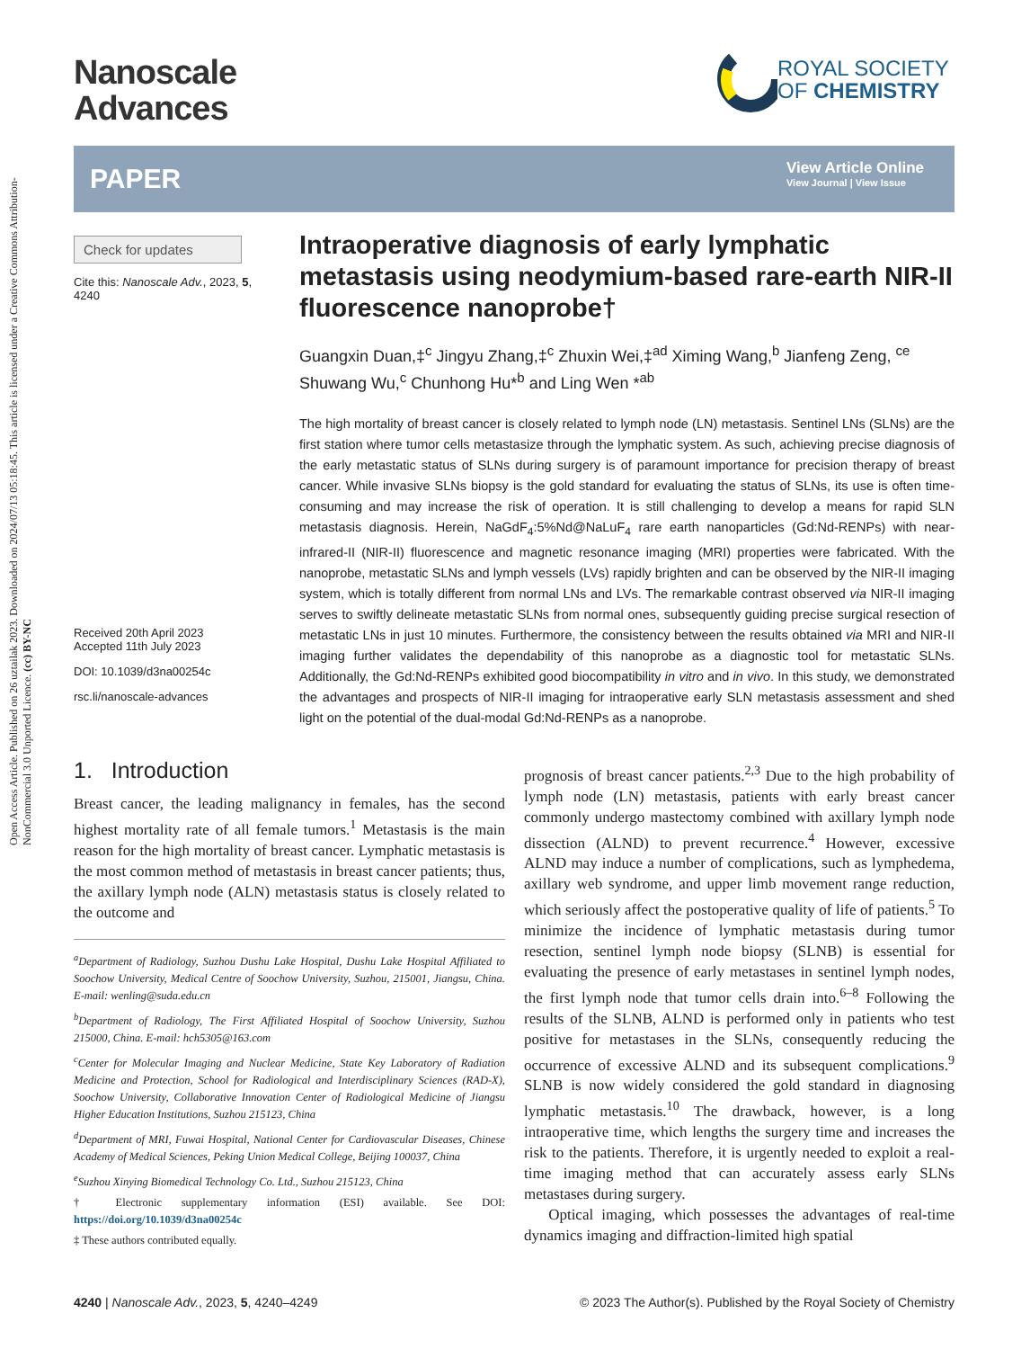Open Access Article. Published on 26 uztailak 2023. Downloaded on 2024/07/13 05:18:45. This article is licensed under a Creative Commons Attribution-NonCommercial 3.0 Unported Licence. (cc) BY-NC
Nanoscale
Advances
ROYAL SOCIETY
OF CHEMISTRY
PAPER
View Article Online
View Journal | View Issue
Check for updates
Cite this: Nanoscale Adv., 2023, 5, 4240
Received 20th April 2023
Accepted 11th July 2023
DOI: 10.1039/d3na00254c
rsc.li/nanoscale-advances
Intraoperative diagnosis of early lymphatic metastasis using neodymium-based rare-earth NIR-II fluorescence nanoprobe†
Guangxin Duan,‡<sup>c</sup> Jingyu Zhang,‡<sup>c</sup> Zhuxin Wei,‡<sup>ad</sup> Ximing Wang,<sup>b</sup> Jianfeng Zeng, <sup>ce</sup> Shuwang Wu,<sup>c</sup> Chunhong Hu*<sup>b</sup> and Ling Wen *<sup>ab</sup>
The high mortality of breast cancer is closely related to lymph node (LN) metastasis. Sentinel LNs (SLNs) are the first station where tumor cells metastasize through the lymphatic system. As such, achieving precise diagnosis of the early metastatic status of SLNs during surgery is of paramount importance for precision therapy of breast cancer. While invasive SLNs biopsy is the gold standard for evaluating the status of SLNs, its use is often time-consuming and may increase the risk of operation. It is still challenging to develop a means for rapid SLN metastasis diagnosis. Herein, NaGdF<sub>4</sub>:5%Nd@NaLuF<sub>4</sub> rare earth nanoparticles (Gd:Nd-RENPs) with near-infrared-II (NIR-II) fluorescence and magnetic resonance imaging (MRI) properties were fabricated. With the nanoprobe, metastatic SLNs and lymph vessels (LVs) rapidly brighten and can be observed by the NIR-II imaging system, which is totally different from normal LNs and LVs. The remarkable contrast observed via NIR-II imaging serves to swiftly delineate metastatic SLNs from normal ones, subsequently guiding precise surgical resection of metastatic LNs in just 10 minutes. Furthermore, the consistency between the results obtained via MRI and NIR-II imaging further validates the dependability of this nanoprobe as a diagnostic tool for metastatic SLNs. Additionally, the Gd:Nd-RENPs exhibited good biocompatibility in vitro and in vivo. In this study, we demonstrated the advantages and prospects of NIR-II imaging for intraoperative early SLN metastasis assessment and shed light on the potential of the dual-modal Gd:Nd-RENPs as a nanoprobe.
1. Introduction
Breast cancer, the leading malignancy in females, has the second highest mortality rate of all female tumors.<sup>1</sup> Metastasis is the main reason for the high mortality of breast cancer. Lymphatic metastasis is the most common method of metastasis in breast cancer patients; thus, the axillary lymph node (ALN) metastasis status is closely related to the outcome and
<sup>a</sup> Department of Radiology, Suzhou Dushu Lake Hospital, Dushu Lake Hospital Affiliated to Soochow University, Medical Centre of Soochow University, Suzhou, 215001, Jiangsu, China. E-mail: wenling@suda.edu.cn
<sup>b</sup> Department of Radiology, The First Affiliated Hospital of Soochow University, Suzhou 215000, China. E-mail: hch5305@163.com
<sup>c</sup> Center for Molecular Imaging and Nuclear Medicine, State Key Laboratory of Radiation Medicine and Protection, School for Radiological and Interdisciplinary Sciences (RAD-X), Soochow University, Collaborative Innovation Center of Radiological Medicine of Jiangsu Higher Education Institutions, Suzhou 215123, China
<sup>d</sup> Department of MRI, Fuwai Hospital, National Center for Cardiovascular Diseases, Chinese Academy of Medical Sciences, Peking Union Medical College, Beijing 100037, China
<sup>e</sup> Suzhou Xinying Biomedical Technology Co. Ltd., Suzhou 215123, China
† Electronic supplementary information (ESI) available. See DOI: https://doi.org/10.1039/d3na00254c
‡ These authors contributed equally.
prognosis of breast cancer patients.<sup>2,3</sup> Due to the high probability of lymph node (LN) metastasis, patients with early breast cancer commonly undergo mastectomy combined with axillary lymph node dissection (ALND) to prevent recurrence.<sup>4</sup> However, excessive ALND may induce a number of complications, such as lymphedema, axillary web syndrome, and upper limb movement range reduction, which seriously affect the postoperative quality of life of patients.<sup>5</sup> To minimize the incidence of lymphatic metastasis during tumor resection, sentinel lymph node biopsy (SLNB) is essential for evaluating the presence of early metastases in sentinel lymph nodes, the first lymph node that tumor cells drain into.<sup>6–8</sup> Following the results of the SLNB, ALND is performed only in patients who test positive for metastases in the SLNs, consequently reducing the occurrence of excessive ALND and its subsequent complications.<sup>9</sup> SLNB is now widely considered the gold standard in diagnosing lymphatic metastasis.<sup>10</sup> The drawback, however, is a long intraoperative time, which lengths the surgery time and increases the risk to the patients. Therefore, it is urgently needed to exploit a real-time imaging method that can accurately assess early SLNs metastases during surgery.
Optical imaging, which possesses the advantages of real-time dynamics imaging and diffraction-limited high spatial
4240 | Nanoscale Adv., 2023, 5, 4240–4249 © 2023 The Author(s). Published by the Royal Society of Chemistry